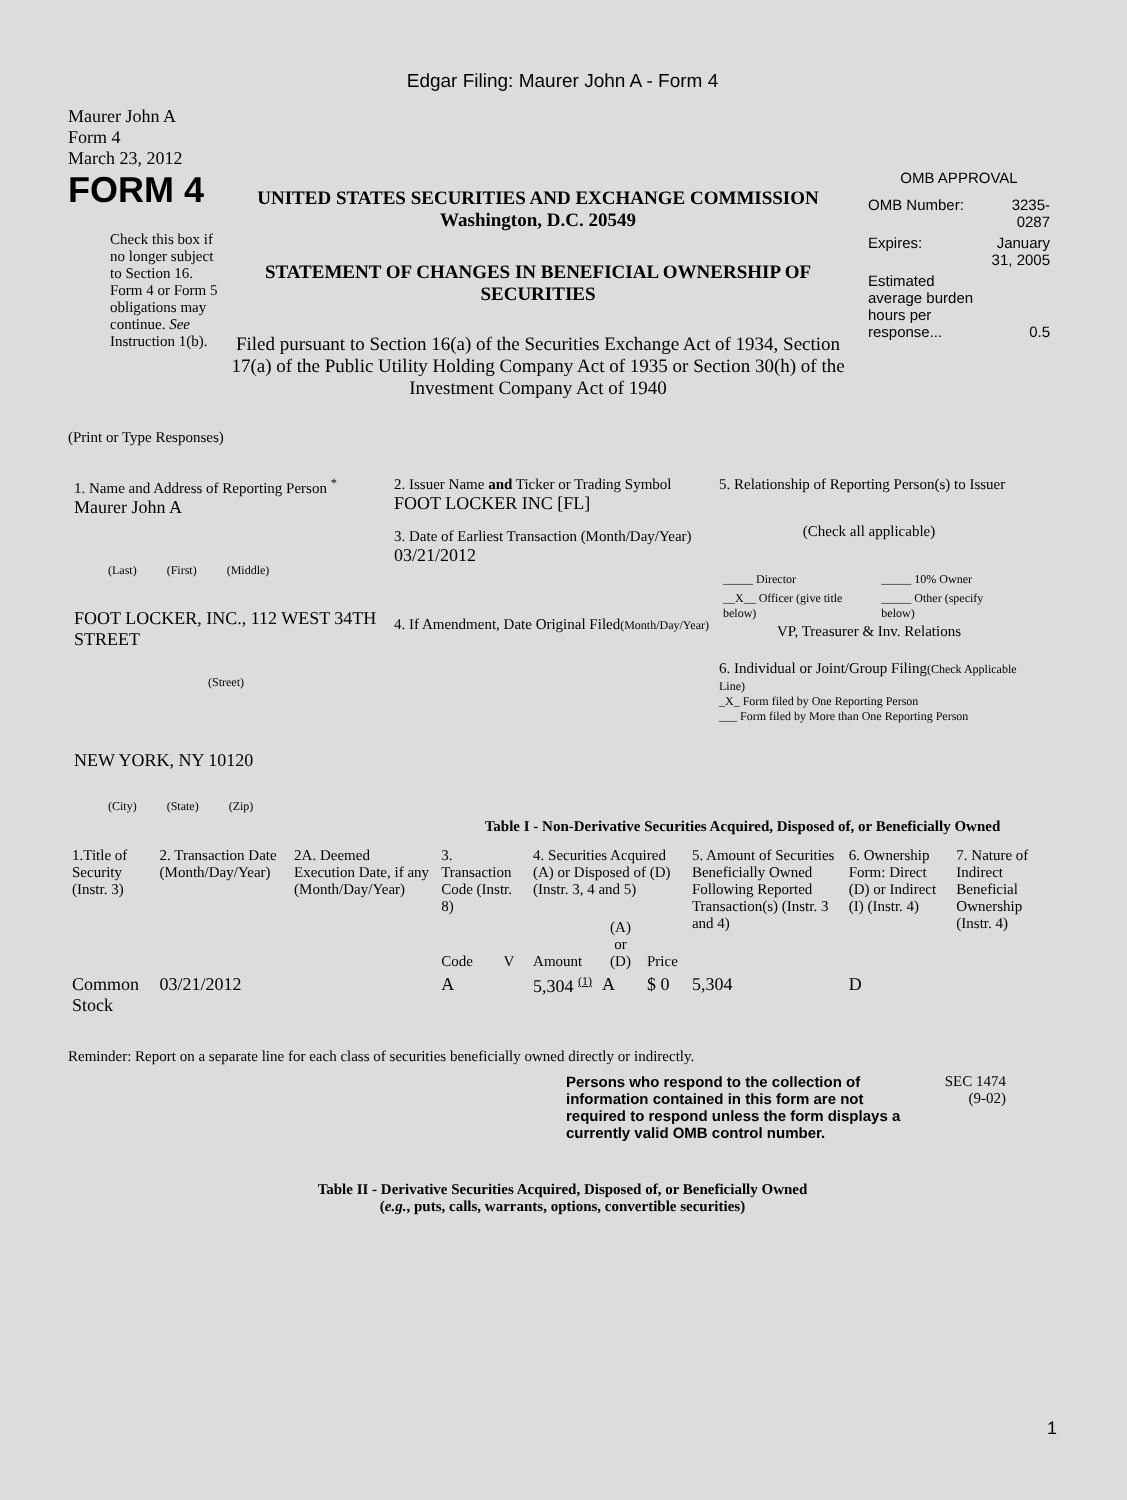Edgar Filing: Maurer John A - Form 4
Maurer John A
Form 4
March 23, 2012
FORM 4
Check this box if no longer subject to Section 16. Form 4 or Form 5 obligations may continue. See Instruction 1(b).
UNITED STATES SECURITIES AND EXCHANGE COMMISSION
Washington, D.C. 20549
STATEMENT OF CHANGES IN BENEFICIAL OWNERSHIP OF SECURITIES
Filed pursuant to Section 16(a) of the Securities Exchange Act of 1934, Section 17(a) of the Public Utility Holding Company Act of 1935 or Section 30(h) of the Investment Company Act of 1940
OMB APPROVAL
| OMB Number: | 3235-0287 |
| Expires: | January 31, 2005 |
| Estimated average burden hours per response... | 0.5 |
(Print or Type Responses)
1. Name and Address of Reporting Person <sup>*</sup>
Maurer John A
(Last) (First) (Middle)
FOOT LOCKER, INC., 112 WEST 34TH STREET
(Street)
NEW YORK, NY 10120
(City) (State) (Zip)
2. Issuer Name and Ticker or Trading Symbol
FOOT LOCKER INC [FL]
3. Date of Earliest Transaction (Month/Day/Year)
03/21/2012
4. If Amendment, Date Original Filed(Month/Day/Year)
5. Relationship of Reporting Person(s) to Issuer
(Check all applicable)
| _____ Director | _____ 10% Owner |
| __X__ Officer (give title below) | _____ Other (specify below) |
VP, Treasurer & Inv. Relations
6. Individual or Joint/Group Filing(Check Applicable Line)
_X_ Form filed by One Reporting Person
___ Form filed by More than One Reporting Person
Table I - Non-Derivative Securities Acquired, Disposed of, or Beneficially Owned
| 1.Title of Security (Instr. 3) | 2. Transaction Date (Month/Day/Year) | 2A. Deemed Execution Date, if any (Month/Day/Year) | 3. Transaction Code (Instr. 8) | | 4. Securities Acquired (A) or Disposed of (D) (Instr. 3, 4 and 5) | | | 5. Amount of Securities Beneficially Owned Following Reported Transaction(s) (Instr. 3 and 4) | 6. Ownership Form: Direct (D) or Indirect (I) (Instr. 4) | 7. Nature of Indirect Beneficial Ownership (Instr. 4) |
| --- | --- | --- | --- | --- | --- | --- | --- | --- | --- | --- |
| | | | Code | V | Amount | (A) or (D) | Price | | | |
| Common Stock | 03/21/2012 | | A | | 5,304 <sup>(1)</sup> | A | $ 0 | 5,304 | D | |
Reminder: Report on a separate line for each class of securities beneficially owned directly or indirectly.
Persons who respond to the collection of information contained in this form are not required to respond unless the form displays a currently valid OMB control number.
SEC 1474
(9-02)
Table II - Derivative Securities Acquired, Disposed of, or Beneficially Owned
(e.g., puts, calls, warrants, options, convertible securities)
1